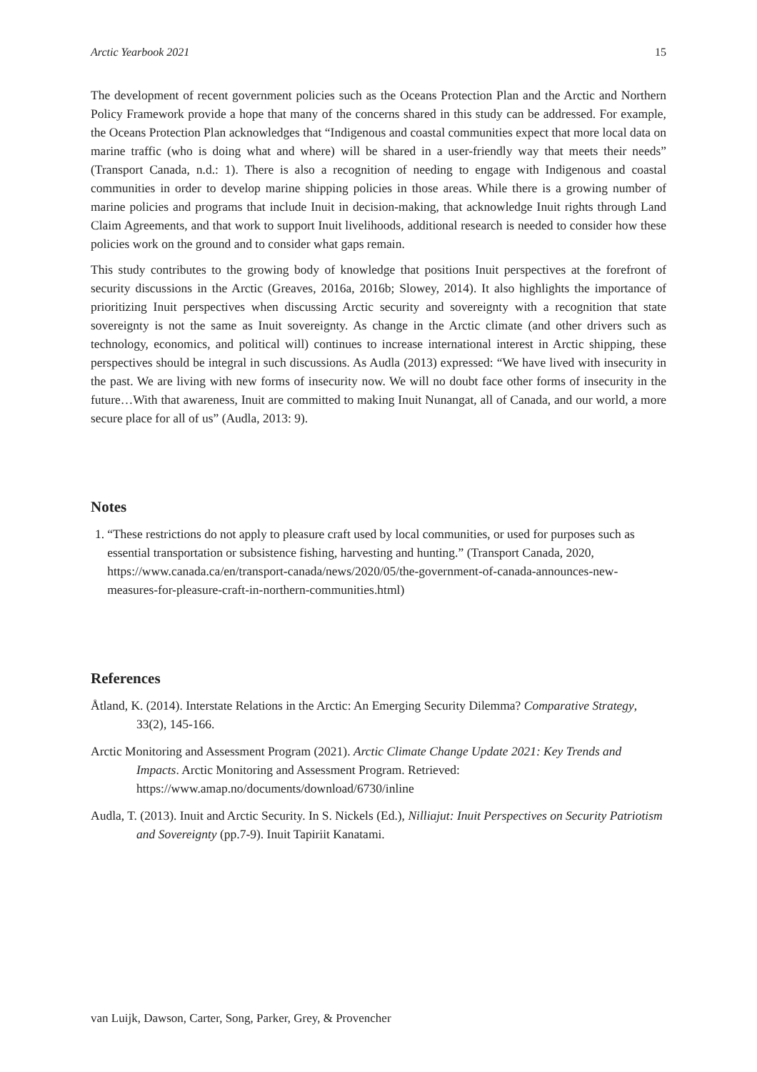Arctic Yearbook 2021 15
The development of recent government policies such as the Oceans Protection Plan and the Arctic and Northern Policy Framework provide a hope that many of the concerns shared in this study can be addressed. For example, the Oceans Protection Plan acknowledges that “Indigenous and coastal communities expect that more local data on marine traffic (who is doing what and where) will be shared in a user-friendly way that meets their needs” (Transport Canada, n.d.: 1). There is also a recognition of needing to engage with Indigenous and coastal communities in order to develop marine shipping policies in those areas. While there is a growing number of marine policies and programs that include Inuit in decision-making, that acknowledge Inuit rights through Land Claim Agreements, and that work to support Inuit livelihoods, additional research is needed to consider how these policies work on the ground and to consider what gaps remain.
This study contributes to the growing body of knowledge that positions Inuit perspectives at the forefront of security discussions in the Arctic (Greaves, 2016a, 2016b; Slowey, 2014). It also highlights the importance of prioritizing Inuit perspectives when discussing Arctic security and sovereignty with a recognition that state sovereignty is not the same as Inuit sovereignty. As change in the Arctic climate (and other drivers such as technology, economics, and political will) continues to increase international interest in Arctic shipping, these perspectives should be integral in such discussions. As Audla (2013) expressed: “We have lived with insecurity in the past. We are living with new forms of insecurity now. We will no doubt face other forms of insecurity in the future…With that awareness, Inuit are committed to making Inuit Nunangat, all of Canada, and our world, a more secure place for all of us” (Audla, 2013: 9).
Notes
1. “These restrictions do not apply to pleasure craft used by local communities, or used for purposes such as essential transportation or subsistence fishing, harvesting and hunting.” (Transport Canada, 2020, https://www.canada.ca/en/transport-canada/news/2020/05/the-government-of-canada-announces-new-measures-for-pleasure-craft-in-northern-communities.html)
References
Åtland, K. (2014). Interstate Relations in the Arctic: An Emerging Security Dilemma? Comparative Strategy, 33(2), 145-166.
Arctic Monitoring and Assessment Program (2021). Arctic Climate Change Update 2021: Key Trends and Impacts. Arctic Monitoring and Assessment Program. Retrieved: https://www.amap.no/documents/download/6730/inline
Audla, T. (2013). Inuit and Arctic Security. In S. Nickels (Ed.), Nilliajut: Inuit Perspectives on Security Patriotism and Sovereignty (pp.7-9). Inuit Tapiriit Kanatami.
van Luijk, Dawson, Carter, Song, Parker, Grey, & Provencher